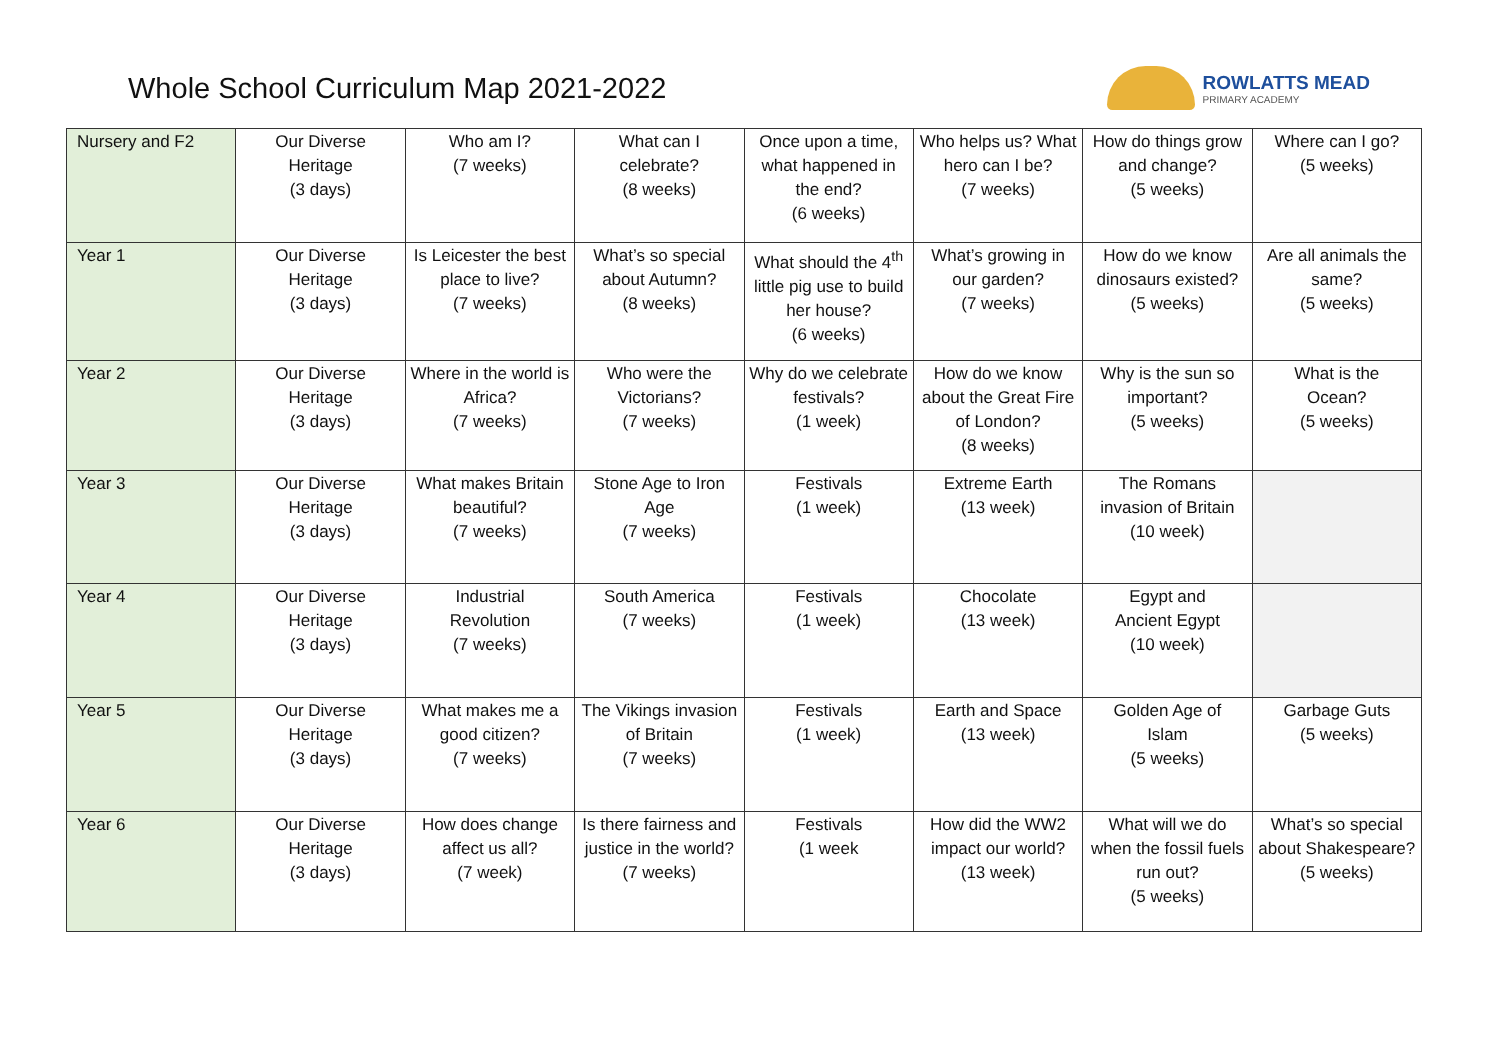Whole School Curriculum Map 2021-2022
ROWLATTS MEAD
PRIMARY ACADEMY
| Nursery and F2 | Our Diverse Heritage (3 days) | Who am I? (7 weeks) | What can I celebrate? (8 weeks) | Once upon a time, what happened in the end? (6 weeks) | Who helps us? What hero can I be? (7 weeks) | How do things grow and change? (5 weeks) | Where can I go? (5 weeks) |
| Year 1 | Our Diverse Heritage (3 days) | Is Leicester the best place to live? (7 weeks) | What’s so special about Autumn? (8 weeks) | What should the 4<sup>th</sup> little pig use to build her house? (6 weeks) | What’s growing in our garden? (7 weeks) | How do we know dinosaurs existed? (5 weeks) | Are all animals the same? (5 weeks) |
| Year 2 | Our Diverse Heritage (3 days) | Where in the world is Africa? (7 weeks) | Who were the Victorians? (7 weeks) | Why do we celebrate festivals? (1 week) | How do we know about the Great Fire of London? (8 weeks) | Why is the sun so important? (5 weeks) | What is the Ocean? (5 weeks) |
| Year 3 | Our Diverse Heritage (3 days) | What makes Britain beautiful? (7 weeks) | Stone Age to Iron Age (7 weeks) | Festivals (1 week) | Extreme Earth (13 week) | The Romans invasion of Britain (10 week) | |
| Year 4 | Our Diverse Heritage (3 days) | Industrial Revolution (7 weeks) | South America (7 weeks) | Festivals (1 week) | Chocolate (13 week) | Egypt and Ancient Egypt (10 week) | |
| Year 5 | Our Diverse Heritage (3 days) | What makes me a good citizen? (7 weeks) | The Vikings invasion of Britain (7 weeks) | Festivals (1 week) | Earth and Space (13 week) | Golden Age of Islam (5 weeks) | Garbage Guts (5 weeks) |
| Year 6 | Our Diverse Heritage (3 days) | How does change affect us all? (7 week) | Is there fairness and justice in the world? (7 weeks) | Festivals (1 week | How did the WW2 impact our world? (13 week) | What will we do when the fossil fuels run out? (5 weeks) | What’s so special about Shakespeare? (5 weeks) |